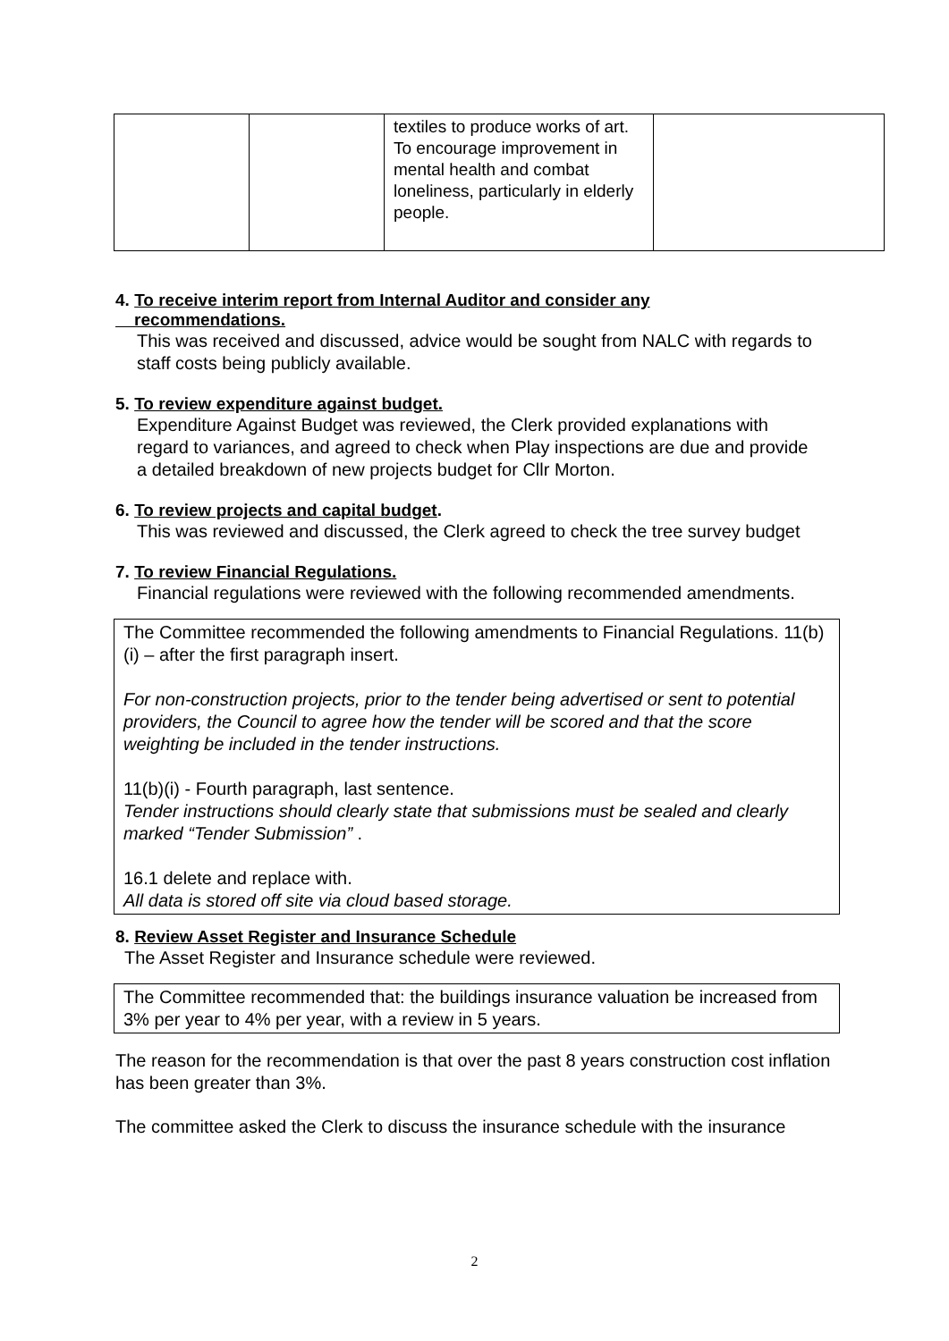| | | textiles to produce works of art. To encourage improvement in mental health and combat loneliness, particularly in elderly people. | |
4. To receive interim report from Internal Auditor and consider any
recommendations.
This was received and discussed, advice would be sought from NALC with regards to staff costs being publicly available.
5. To review expenditure against budget.
Expenditure Against Budget was reviewed, the Clerk provided explanations with regard to variances, and agreed to check when Play inspections are due and provide a detailed breakdown of new projects budget for Cllr Morton.
6. To review projects and capital budget.
This was reviewed and discussed, the Clerk agreed to check the tree survey budget
7. To review Financial Regulations.
Financial regulations were reviewed with the following recommended amendments.
The Committee recommended the following amendments to Financial Regulations. 11(b)(i) – after the first paragraph insert.
For non-construction projects, prior to the tender being advertised or sent to potential providers, the Council to agree how the tender will be scored and that the score weighting be included in the tender instructions.
11(b)(i) - Fourth paragraph, last sentence.
Tender instructions should clearly state that submissions must be sealed and clearly marked “Tender Submission” .
16.1 delete and replace with.
All data is stored off site via cloud based storage.
8. Review Asset Register and Insurance Schedule
The Asset Register and Insurance schedule were reviewed.
The Committee recommended that: the buildings insurance valuation be increased from 3% per year to 4% per year, with a review in 5 years.
The reason for the recommendation is that over the past 8 years construction cost inflation has been greater than 3%.
The committee asked the Clerk to discuss the insurance schedule with the insurance
2